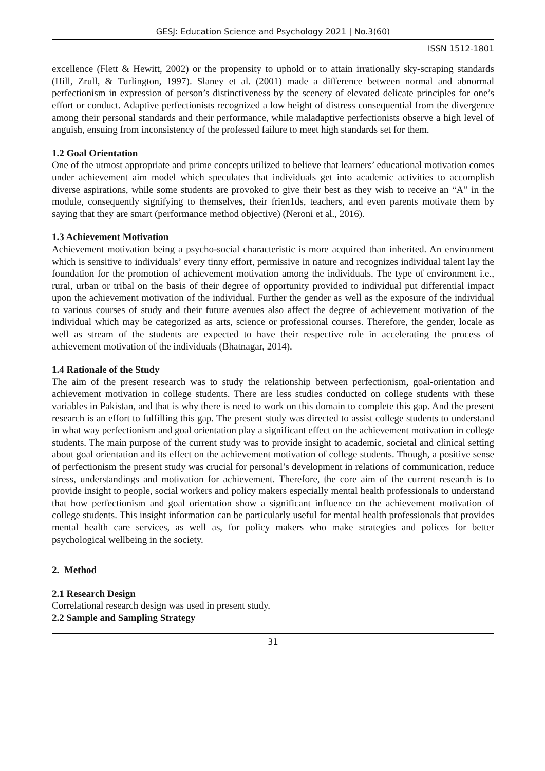GESJ: Education Science and Psychology 2021 | No.3(60)
ISSN 1512-1801
excellence (Flett & Hewitt, 2002) or the propensity to uphold or to attain irrationally sky-scraping standards (Hill, Zrull, & Turlington, 1997). Slaney et al. (2001) made a difference between normal and abnormal perfectionism in expression of person’s distinctiveness by the scenery of elevated delicate principles for one’s effort or conduct. Adaptive perfectionists recognized a low height of distress consequential from the divergence among their personal standards and their performance, while maladaptive perfectionists observe a high level of anguish, ensuing from inconsistency of the professed failure to meet high standards set for them.
1.2 Goal Orientation
One of the utmost appropriate and prime concepts utilized to believe that learners’ educational motivation comes under achievement aim model which speculates that individuals get into academic activities to accomplish diverse aspirations, while some students are provoked to give their best as they wish to receive an “A” in the module, consequently signifying to themselves, their frien1ds, teachers, and even parents motivate them by saying that they are smart (performance method objective) (Neroni et al., 2016).
1.3 Achievement Motivation
Achievement motivation being a psycho-social characteristic is more acquired than inherited. An environment which is sensitive to individuals’ every tinny effort, permissive in nature and recognizes individual talent lay the foundation for the promotion of achievement motivation among the individuals. The type of environment i.e., rural, urban or tribal on the basis of their degree of opportunity provided to individual put differential impact upon the achievement motivation of the individual. Further the gender as well as the exposure of the individual to various courses of study and their future avenues also affect the degree of achievement motivation of the individual which may be categorized as arts, science or professional courses. Therefore, the gender, locale as well as stream of the students are expected to have their respective role in accelerating the process of achievement motivation of the individuals (Bhatnagar, 2014).
1.4 Rationale of the Study
The aim of the present research was to study the relationship between perfectionism, goal-orientation and achievement motivation in college students. There are less studies conducted on college students with these variables in Pakistan, and that is why there is need to work on this domain to complete this gap. And the present research is an effort to fulfilling this gap. The present study was directed to assist college students to understand in what way perfectionism and goal orientation play a significant effect on the achievement motivation in college students. The main purpose of the current study was to provide insight to academic, societal and clinical setting about goal orientation and its effect on the achievement motivation of college students. Though, a positive sense of perfectionism the present study was crucial for personal’s development in relations of communication, reduce stress, understandings and motivation for achievement. Therefore, the core aim of the current research is to provide insight to people, social workers and policy makers especially mental health professionals to understand that how perfectionism and goal orientation show a significant influence on the achievement motivation of college students. This insight information can be particularly useful for mental health professionals that provides mental health care services, as well as, for policy makers who make strategies and polices for better psychological wellbeing in the society.
2. Method
2.1 Research Design
Correlational research design was used in present study.
2.2 Sample and Sampling Strategy
31